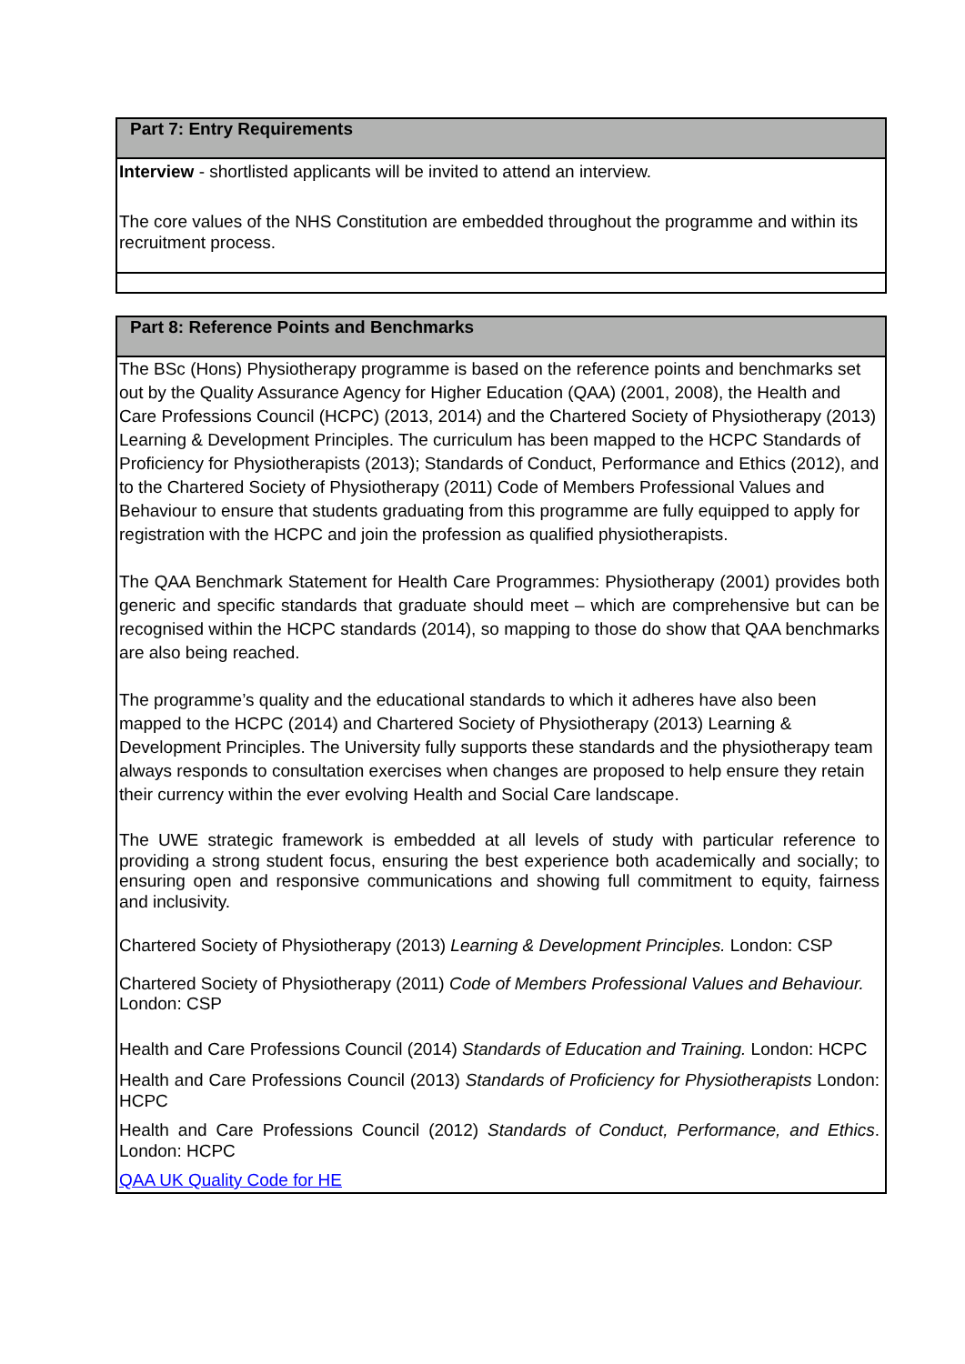| Part 7: Entry Requirements |
| Interview - shortlisted applicants will be invited to attend an interview. The core values of the NHS Constitution are embedded throughout the programme and within its recruitment process. |
| Part 8: Reference Points and Benchmarks |
| The BSc (Hons) Physiotherapy programme is based on the reference points and benchmarks set out by the Quality Assurance Agency for Higher Education (QAA) (2001, 2008), the Health and Care Professions Council (HCPC) (2013, 2014) and the Chartered Society of Physiotherapy (2013) Learning & Development Principles. The curriculum has been mapped to the HCPC Standards of Proficiency for Physiotherapists (2013); Standards of Conduct, Performance and Ethics (2012), and to the Chartered Society of Physiotherapy (2011) Code of Members Professional Values and Behaviour to ensure that students graduating from this programme are fully equipped to apply for registration with the HCPC and join the profession as qualified physiotherapists. The QAA Benchmark Statement for Health Care Programmes: Physiotherapy (2001) provides both generic and specific standards that graduate should meet – which are comprehensive but can be recognised within the HCPC standards (2014), so mapping to those do show that QAA benchmarks are also being reached. The programme’s quality and the educational standards to which it adheres have also been mapped to the HCPC (2014) and Chartered Society of Physiotherapy (2013) Learning & Development Principles. The University fully supports these standards and the physiotherapy team always responds to consultation exercises when changes are proposed to help ensure they retain their currency within the ever evolving Health and Social Care landscape. The UWE strategic framework is embedded at all levels of study with particular reference to providing a strong student focus, ensuring the best experience both academically and socially; to ensuring open and responsive communications and showing full commitment to equity, fairness and inclusivity. Chartered Society of Physiotherapy (2013) Learning & Development Principles. London: CSP Chartered Society of Physiotherapy (2011) Code of Members Professional Values and Behaviour. London: CSP Health and Care Professions Council (2014) Standards of Education and Training. London: HCPC Health and Care Professions Council (2013) Standards of Proficiency for Physiotherapists London: HCPC Health and Care Professions Council (2012) Standards of Conduct, Performance, and Ethics . London: HCPC QAA UK Quality Code for HE |